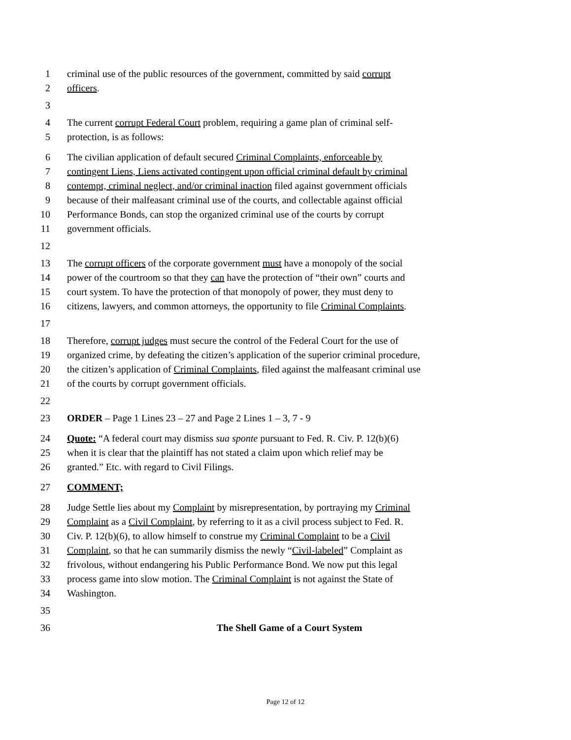1 criminal use of the public resources of the government, committed by said corrupt
2 officers.
3
4 The current corrupt Federal Court problem, requiring a game plan of criminal self-
5 protection, is as follows:
6 The civilian application of default secured Criminal Complaints, enforceable by
7 contingent Liens, Liens activated contingent upon official criminal default by criminal
8 contempt, criminal neglect, and/or criminal inaction filed against government officials
9 because of their malfeasant criminal use of the courts, and collectable against official
10 Performance Bonds, can stop the organized criminal use of the courts by corrupt
11 government officials.
12
13 The corrupt officers of the corporate government must have a monopoly of the social
14 power of the courtroom so that they can have the protection of “their own” courts and
15 court system. To have the protection of that monopoly of power, they must deny to
16 citizens, lawyers, and common attorneys, the opportunity to file Criminal Complaints.
17
18 Therefore, corrupt judges must secure the control of the Federal Court for the use of
19 organized crime, by defeating the citizen’s application of the superior criminal procedure,
20 the citizen’s application of Criminal Complaints, filed against the malfeasant criminal use
21 of the courts by corrupt government officials.
22
23 ORDER – Page 1 Lines 23 – 27 and Page 2 Lines 1 – 3, 7 - 9
24 Quote: “A federal court may dismiss sua sponte pursuant to Fed. R. Civ. P. 12(b)(6)
25 when it is clear that the plaintiff has not stated a claim upon which relief may be
26 granted.” Etc. with regard to Civil Filings.
27 COMMENT;
28 Judge Settle lies about my Complaint by misrepresentation, by portraying my Criminal
29 Complaint as a Civil Complaint, by referring to it as a civil process subject to Fed. R.
30 Civ. P. 12(b)(6), to allow himself to construe my Criminal Complaint to be a Civil
31 Complaint, so that he can summarily dismiss the newly “Civil-labeled” Complaint as
32 frivolous, without endangering his Public Performance Bond. We now put this legal
33 process game into slow motion. The Criminal Complaint is not against the State of
34 Washington.
35
36 The Shell Game of a Court System
Page 12 of 12